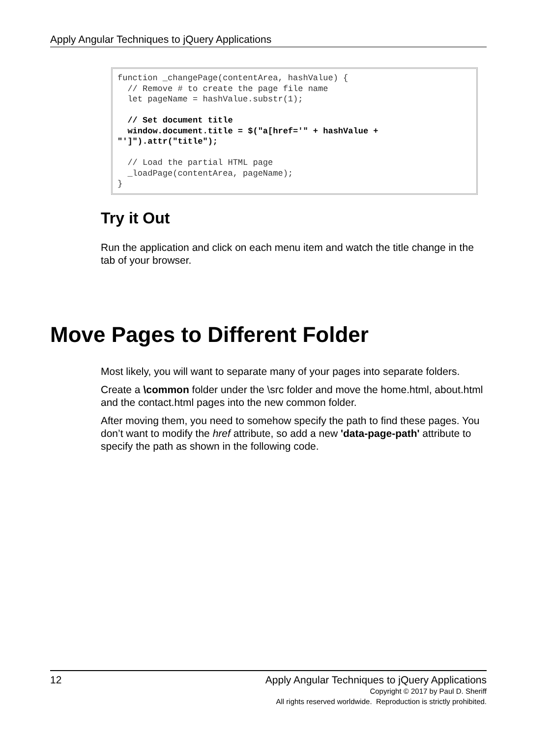Apply Angular Techniques to jQuery Applications
function _changePage(contentArea, hashValue) {
  // Remove # to create the page file name
  let pageName = hashValue.substr(1);

  // Set document title
  window.document.title = $("a[href='" + hashValue +
"']").attr("title");

  // Load the partial HTML page
  _loadPage(contentArea, pageName);
}
Try it Out
Run the application and click on each menu item and watch the title change in the tab of your browser.
Move Pages to Different Folder
Most likely, you will want to separate many of your pages into separate folders.
Create a \common folder under the \src folder and move the home.html, about.html and the contact.html pages into the new common folder.
After moving them, you need to somehow specify the path to find these pages. You don’t want to modify the href attribute, so add a new 'data-page-path' attribute to specify the path as shown in the following code.
12 Apply Angular Techniques to jQuery Applications
Copyright © 2017 by Paul D. Sheriff
All rights reserved worldwide. Reproduction is strictly prohibited.